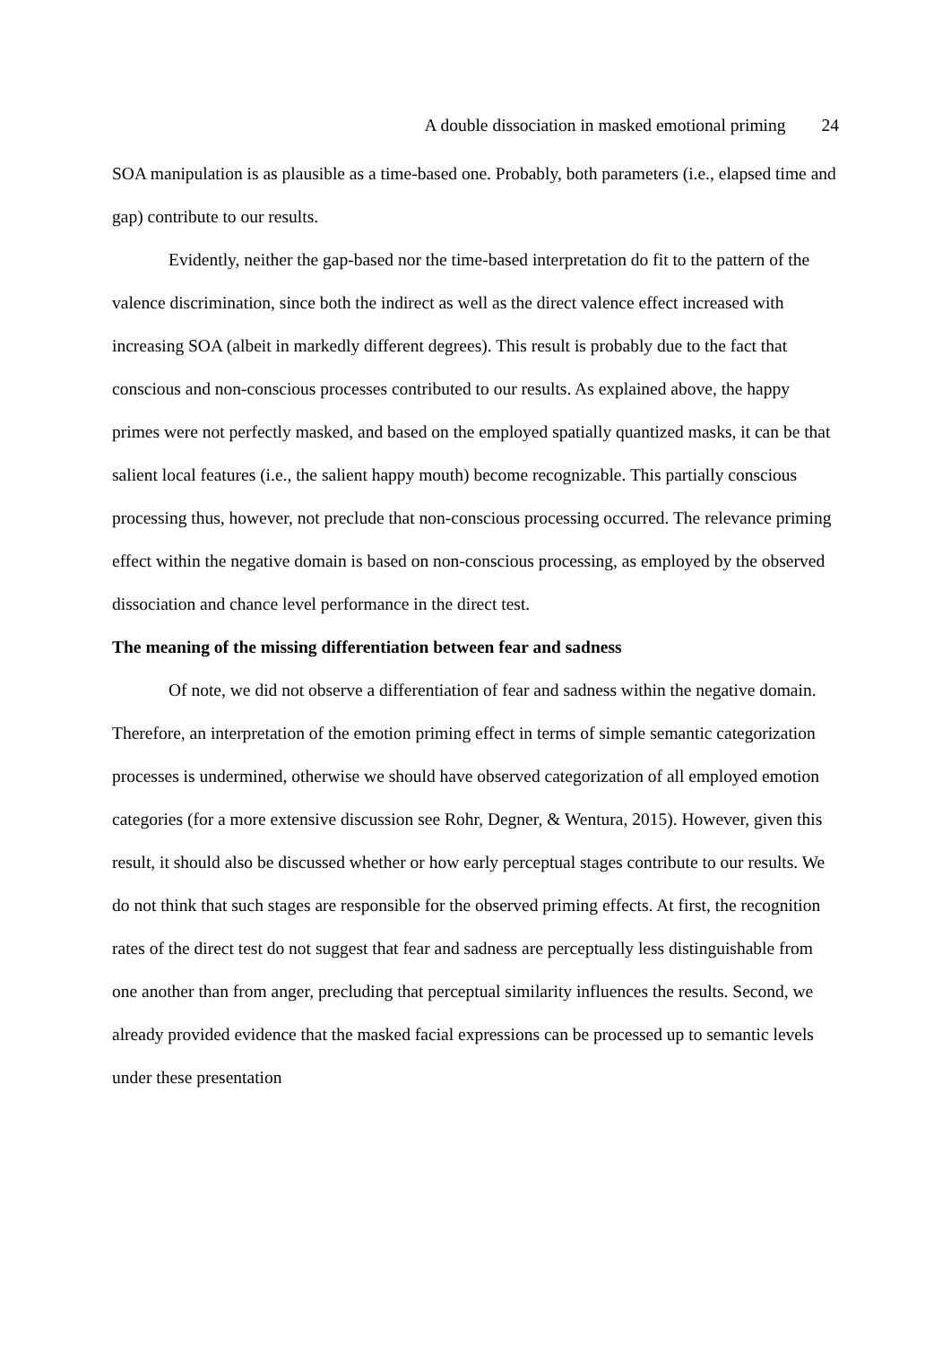A double dissociation in masked emotional priming 24
SOA manipulation is as plausible as a time-based one. Probably, both parameters (i.e., elapsed time and gap) contribute to our results.
Evidently, neither the gap-based nor the time-based interpretation do fit to the pattern of the valence discrimination, since both the indirect as well as the direct valence effect increased with increasing SOA (albeit in markedly different degrees). This result is probably due to the fact that conscious and non-conscious processes contributed to our results. As explained above, the happy primes were not perfectly masked, and based on the employed spatially quantized masks, it can be that salient local features (i.e., the salient happy mouth) become recognizable. This partially conscious processing thus, however, not preclude that non-conscious processing occurred. The relevance priming effect within the negative domain is based on non-conscious processing, as employed by the observed dissociation and chance level performance in the direct test.
The meaning of the missing differentiation between fear and sadness
Of note, we did not observe a differentiation of fear and sadness within the negative domain. Therefore, an interpretation of the emotion priming effect in terms of simple semantic categorization processes is undermined, otherwise we should have observed categorization of all employed emotion categories (for a more extensive discussion see Rohr, Degner, & Wentura, 2015). However, given this result, it should also be discussed whether or how early perceptual stages contribute to our results. We do not think that such stages are responsible for the observed priming effects. At first, the recognition rates of the direct test do not suggest that fear and sadness are perceptually less distinguishable from one another than from anger, precluding that perceptual similarity influences the results. Second, we already provided evidence that the masked facial expressions can be processed up to semantic levels under these presentation